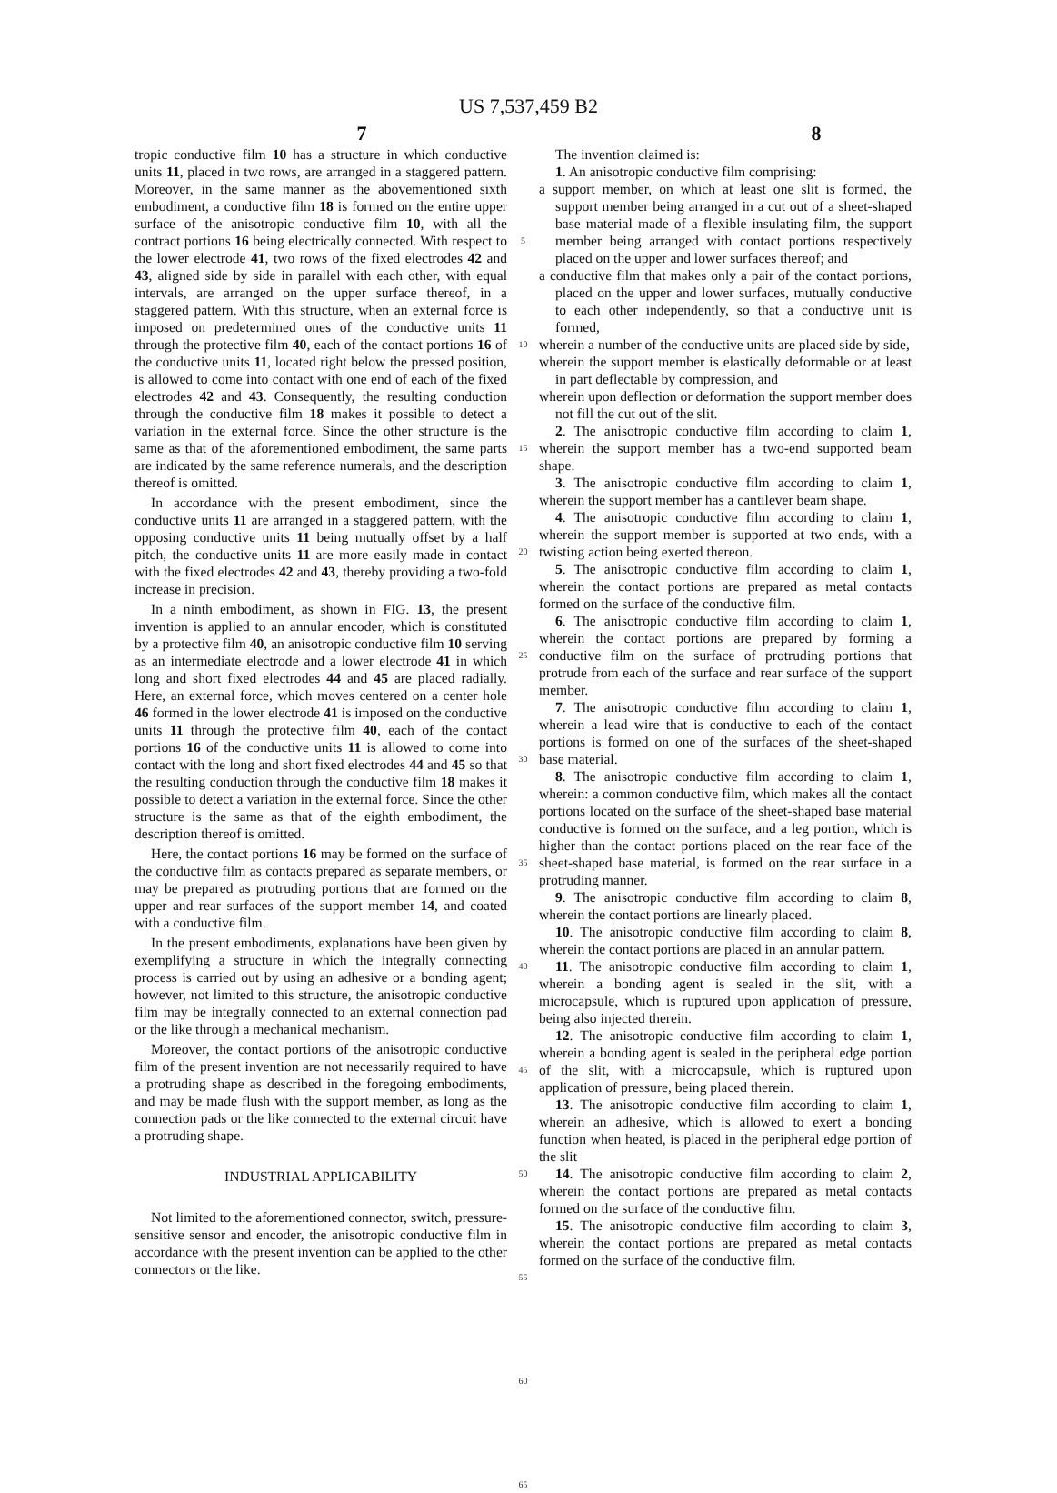US 7,537,459 B2
7 8
tropic conductive film 10 has a structure in which conductive units 11, placed in two rows, are arranged in a staggered pattern. Moreover, in the same manner as the abovementioned sixth embodiment, a conductive film 18 is formed on the entire upper surface of the anisotropic conductive film 10, with all the contract portions 16 being electrically connected. With respect to the lower electrode 41, two rows of the fixed electrodes 42 and 43, aligned side by side in parallel with each other, with equal intervals, are arranged on the upper surface thereof, in a staggered pattern. With this structure, when an external force is imposed on predetermined ones of the conductive units 11 through the protective film 40, each of the contact portions 16 of the conductive units 11, located right below the pressed position, is allowed to come into contact with one end of each of the fixed electrodes 42 and 43. Consequently, the resulting conduction through the conductive film 18 makes it possible to detect a variation in the external force. Since the other structure is the same as that of the aforementioned embodiment, the same parts are indicated by the same reference numerals, and the description thereof is omitted.
In accordance with the present embodiment, since the conductive units 11 are arranged in a staggered pattern, with the opposing conductive units 11 being mutually offset by a half pitch, the conductive units 11 are more easily made in contact with the fixed electrodes 42 and 43, thereby providing a two-fold increase in precision.
In a ninth embodiment, as shown in FIG. 13, the present invention is applied to an annular encoder, which is constituted by a protective film 40, an anisotropic conductive film 10 serving as an intermediate electrode and a lower electrode 41 in which long and short fixed electrodes 44 and 45 are placed radially. Here, an external force, which moves centered on a center hole 46 formed in the lower electrode 41 is imposed on the conductive units 11 through the protective film 40, each of the contact portions 16 of the conductive units 11 is allowed to come into contact with the long and short fixed electrodes 44 and 45 so that the resulting conduction through the conductive film 18 makes it possible to detect a variation in the external force. Since the other structure is the same as that of the eighth embodiment, the description thereof is omitted.
Here, the contact portions 16 may be formed on the surface of the conductive film as contacts prepared as separate members, or may be prepared as protruding portions that are formed on the upper and rear surfaces of the support member 14, and coated with a conductive film.
In the present embodiments, explanations have been given by exemplifying a structure in which the integrally connecting process is carried out by using an adhesive or a bonding agent; however, not limited to this structure, the anisotropic conductive film may be integrally connected to an external connection pad or the like through a mechanical mechanism.
Moreover, the contact portions of the anisotropic conductive film of the present invention are not necessarily required to have a protruding shape as described in the foregoing embodiments, and may be made flush with the support member, as long as the connection pads or the like connected to the external circuit have a protruding shape.
INDUSTRIAL APPLICABILITY
Not limited to the aforementioned connector, switch, pressure-sensitive sensor and encoder, the anisotropic conductive film in accordance with the present invention can be applied to the other connectors or the like.
5
10
15
20
25
30
35
40
45
50
55
60
65
The invention claimed is:
1. An anisotropic conductive film comprising:
a support member, on which at least one slit is formed, the support member being arranged in a cut out of a sheet-shaped base material made of a flexible insulating film, the support member being arranged with contact portions respectively placed on the upper and lower surfaces thereof; and
a conductive film that makes only a pair of the contact portions, placed on the upper and lower surfaces, mutually conductive to each other independently, so that a conductive unit is formed,
wherein a number of the conductive units are placed side by side,
wherein the support member is elastically deformable or at least in part deflectable by compression, and
wherein upon deflection or deformation the support member does not fill the cut out of the slit.
2. The anisotropic conductive film according to claim 1, wherein the support member has a two-end supported beam shape.
3. The anisotropic conductive film according to claim 1, wherein the support member has a cantilever beam shape.
4. The anisotropic conductive film according to claim 1, wherein the support member is supported at two ends, with a twisting action being exerted thereon.
5. The anisotropic conductive film according to claim 1, wherein the contact portions are prepared as metal contacts formed on the surface of the conductive film.
6. The anisotropic conductive film according to claim 1, wherein the contact portions are prepared by forming a conductive film on the surface of protruding portions that protrude from each of the surface and rear surface of the support member.
7. The anisotropic conductive film according to claim 1, wherein a lead wire that is conductive to each of the contact portions is formed on one of the surfaces of the sheet-shaped base material.
8. The anisotropic conductive film according to claim 1, wherein: a common conductive film, which makes all the contact portions located on the surface of the sheet-shaped base material conductive is formed on the surface, and a leg portion, which is higher than the contact portions placed on the rear face of the sheet-shaped base material, is formed on the rear surface in a protruding manner.
9. The anisotropic conductive film according to claim 8, wherein the contact portions are linearly placed.
10. The anisotropic conductive film according to claim 8, wherein the contact portions are placed in an annular pattern.
11. The anisotropic conductive film according to claim 1, wherein a bonding agent is sealed in the slit, with a microcapsule, which is ruptured upon application of pressure, being also injected therein.
12. The anisotropic conductive film according to claim 1, wherein a bonding agent is sealed in the peripheral edge portion of the slit, with a microcapsule, which is ruptured upon application of pressure, being placed therein.
13. The anisotropic conductive film according to claim 1, wherein an adhesive, which is allowed to exert a bonding function when heated, is placed in the peripheral edge portion of the slit
14. The anisotropic conductive film according to claim 2, wherein the contact portions are prepared as metal contacts formed on the surface of the conductive film.
15. The anisotropic conductive film according to claim 3, wherein the contact portions are prepared as metal contacts formed on the surface of the conductive film.